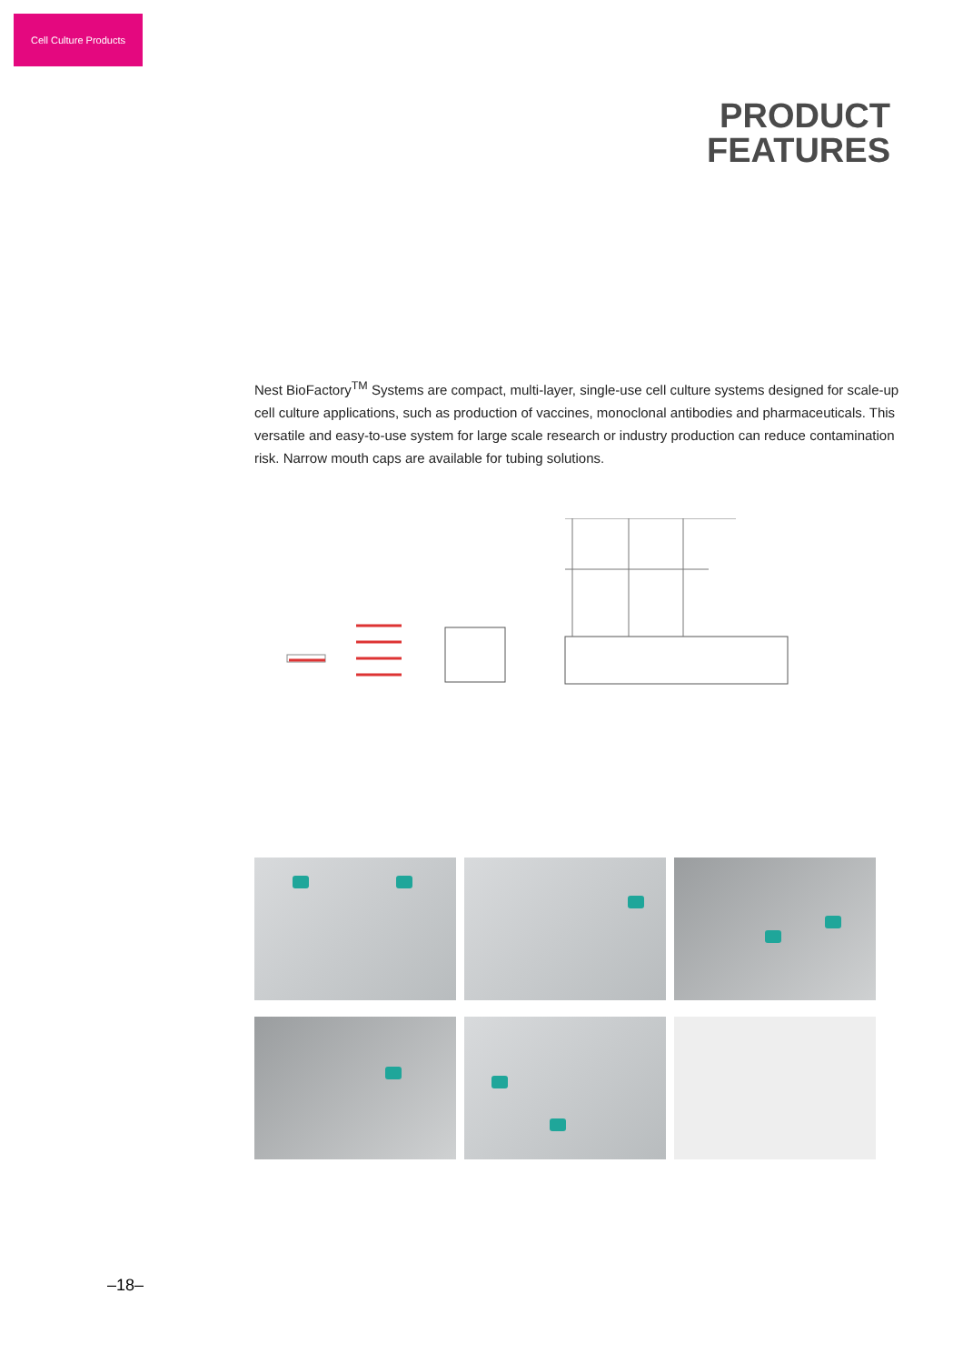Cell Culture Products
PRODUCT
FEATURES
Nest BioFactory<sup>TM</sup> Systems are compact, multi-layer, single-use cell culture systems designed for scale-up cell culture applications, such as production of vaccines, monoclonal antibodies and pharmaceuticals. This versatile and easy-to-use system for large scale research or industry production can reduce contamination risk. Narrow mouth caps are available for tubing solutions.
–18–